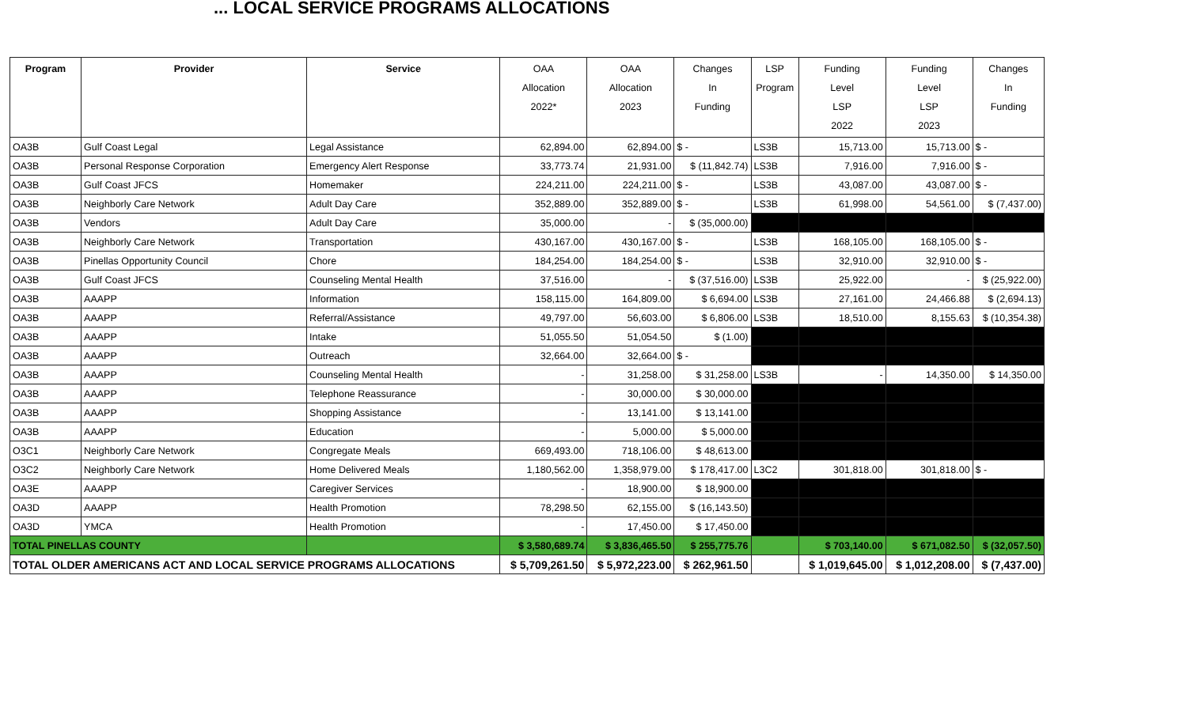... LOCAL SERVICE PROGRAMS ALLOCATIONS
| Program | Provider | Service | OAA Allocation 2022* | OAA Allocation 2023 | Changes In Funding | LSP Program | Funding Level LSP 2022 | Funding Level LSP 2023 | Changes In Funding |
| --- | --- | --- | --- | --- | --- | --- | --- | --- | --- |
| OA3B | Gulf Coast Legal | Legal Assistance | 62,894.00 | 62,894.00 | $ - | LS3B | 15,713.00 | 15,713.00 | $ - |
| OA3B | Personal Response Corporation | Emergency Alert Response | 33,773.74 | 21,931.00 | $ (11,842.74) | LS3B | 7,916.00 | 7,916.00 | $ - |
| OA3B | Gulf Coast JFCS | Homemaker | 224,211.00 | 224,211.00 | $ - | LS3B | 43,087.00 | 43,087.00 | $ - |
| OA3B | Neighborly Care Network | Adult Day Care | 352,889.00 | 352,889.00 | $ - | LS3B | 61,998.00 | 54,561.00 | $ (7,437.00) |
| OA3B | Vendors | Adult Day Care | 35,000.00 | - | $ (35,000.00) | | | | |
| OA3B | Neighborly Care Network | Transportation | 430,167.00 | 430,167.00 | $ - | LS3B | 168,105.00 | 168,105.00 | $ - |
| OA3B | Pinellas Opportunity Council | Chore | 184,254.00 | 184,254.00 | $ - | LS3B | 32,910.00 | 32,910.00 | $ - |
| OA3B | Gulf Coast JFCS | Counseling Mental Health | 37,516.00 | - | $ (37,516.00) | LS3B | 25,922.00 | - | $ (25,922.00) |
| OA3B | AAAPP | Information | 158,115.00 | 164,809.00 | $ 6,694.00 | LS3B | 27,161.00 | 24,466.88 | $ (2,694.13) |
| OA3B | AAAPP | Referral/Assistance | 49,797.00 | 56,603.00 | $ 6,806.00 | LS3B | 18,510.00 | 8,155.63 | $ (10,354.38) |
| OA3B | AAAPP | Intake | 51,055.50 | 51,054.50 | $ (1.00) | | | | |
| OA3B | AAAPP | Outreach | 32,664.00 | 32,664.00 | $ - | | | | |
| OA3B | AAAPP | Counseling Mental Health | - | 31,258.00 | $ 31,258.00 | LS3B | - | 14,350.00 | $ 14,350.00 |
| OA3B | AAAPP | Telephone Reassurance | - | 30,000.00 | $ 30,000.00 | | | | |
| OA3B | AAAPP | Shopping Assistance | - | 13,141.00 | $ 13,141.00 | | | | |
| OA3B | AAAPP | Education | - | 5,000.00 | $ 5,000.00 | | | | |
| O3C1 | Neighborly Care Network | Congregate Meals | 669,493.00 | 718,106.00 | $ 48,613.00 | | | | |
| O3C2 | Neighborly Care Network | Home Delivered Meals | 1,180,562.00 | 1,358,979.00 | $ 178,417.00 | L3C2 | 301,818.00 | 301,818.00 | $ - |
| OA3E | AAAPP | Caregiver Services | - | 18,900.00 | $ 18,900.00 | | | | |
| OA3D | AAAPP | Health Promotion | 78,298.50 | 62,155.00 | $ (16,143.50) | | | | |
| OA3D | YMCA | Health Promotion | - | 17,450.00 | $ 17,450.00 | | | | |
| TOTAL PINELLAS COUNTY | | | $ 3,580,689.74 | $ 3,836,465.50 | $ 255,775.76 | | $ 703,140.00 | $ 671,082.50 | $ (32,057.50) |
| TOTAL OLDER AMERICANS ACT AND LOCAL SERVICE PROGRAMS ALLOCATIONS | | | $ 5,709,261.50 | $ 5,972,223.00 | $ 262,961.50 | | $ 1,019,645.00 | $ 1,012,208.00 | $ (7,437.00) |